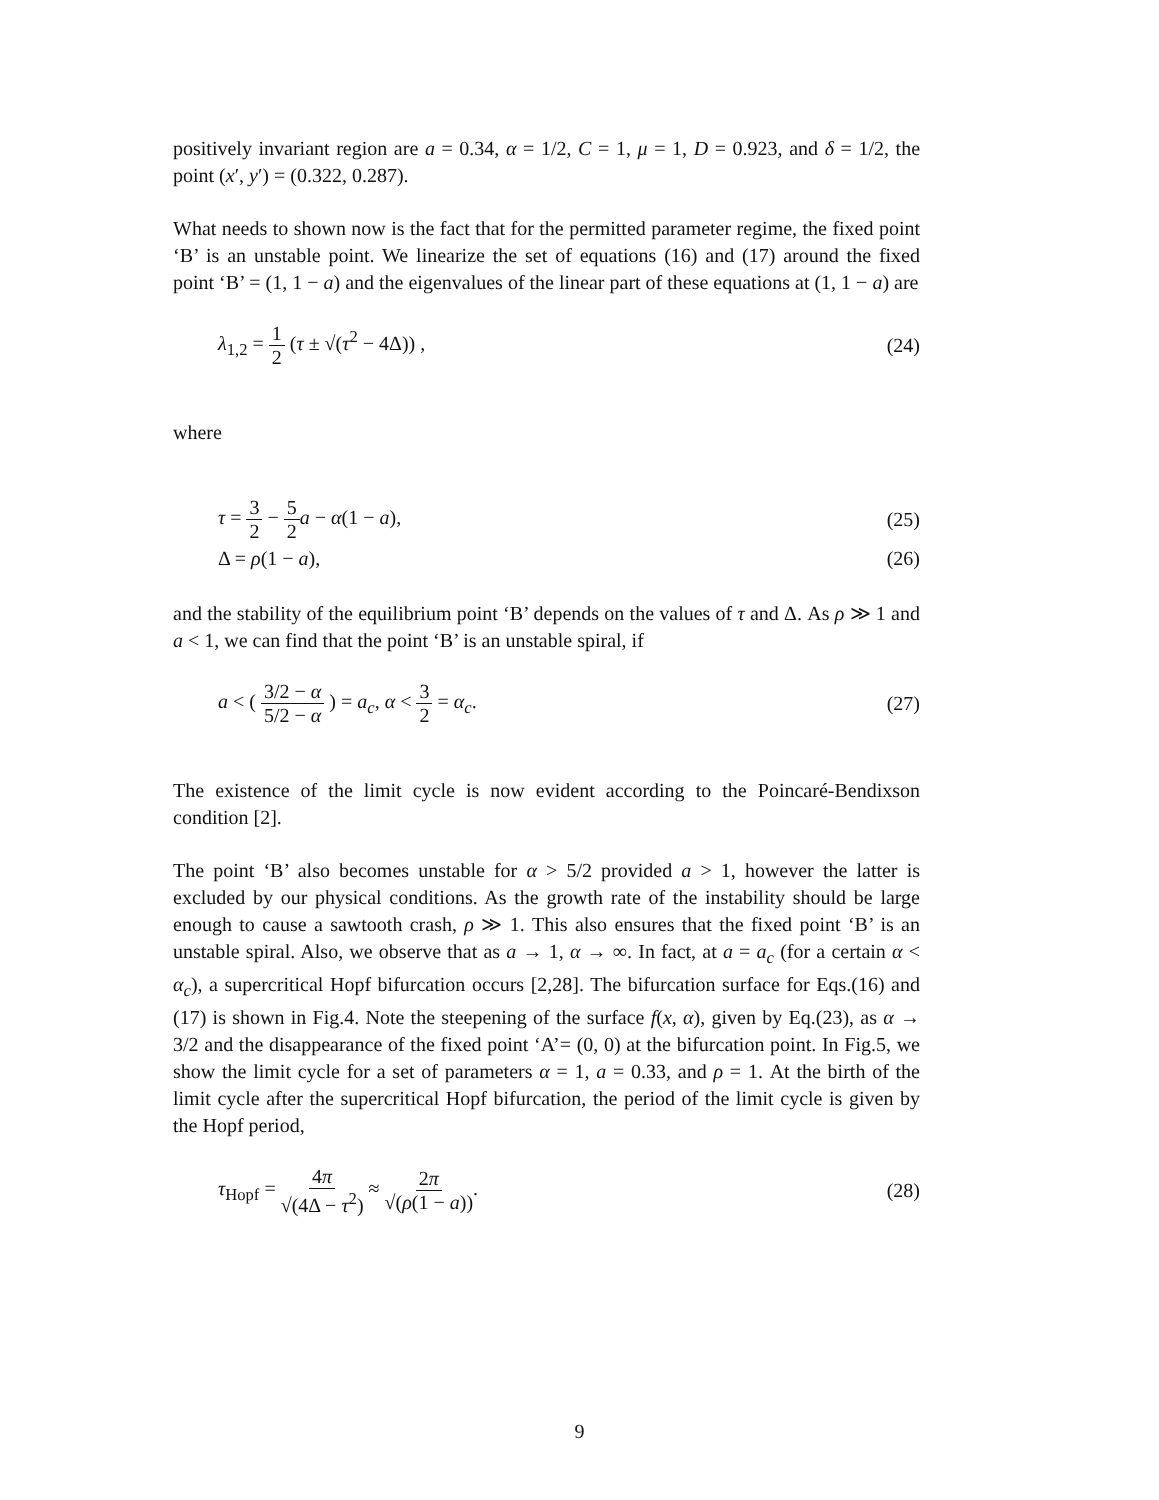positively invariant region are a = 0.34, α = 1/2, C = 1, μ = 1, D = 0.923, and δ = 1/2, the point (x′, y′) = (0.322, 0.287).
What needs to shown now is the fact that for the permitted parameter regime, the fixed point ‘B’ is an unstable point. We linearize the set of equations (16) and (17) around the fixed point ‘B’ = (1, 1 − a) and the eigenvalues of the linear part of these equations at (1, 1 − a) are
λ<sub>1,2</sub> = 1 2 (τ ± √(τ<sup>2</sup> − 4Δ)) , (24)
where
τ = 3 2 − 5 2 a − α(1 − a), (25)
Δ = ρ(1 − a), (26)
and the stability of the equilibrium point ‘B’ depends on the values of τ and Δ. As ρ ≫ 1 and a < 1, we can find that the point ‘B’ is an unstable spiral, if
a < ( 3/2 − α 5/2 − α ) = a<sub>c</sub>, α < 3 2 = α<sub>c</sub>. (27)
The existence of the limit cycle is now evident according to the Poincaré-Bendixson condition [2].
The point ‘B’ also becomes unstable for α > 5/2 provided a > 1, however the latter is excluded by our physical conditions. As the growth rate of the instability should be large enough to cause a sawtooth crash, ρ ≫ 1. This also ensures that the fixed point ‘B’ is an unstable spiral. Also, we observe that as a → 1, α → ∞. In fact, at a = a<sub>c</sub> (for a certain α < α<sub>c</sub>), a supercritical Hopf bifurcation occurs [2,28]. The bifurcation surface for Eqs.(16) and (17) is shown in Fig.4. Note the steepening of the surface f(x, α), given by Eq.(23), as α → 3/2 and the disappearance of the fixed point ‘A’= (0, 0) at the bifurcation point. In Fig.5, we show the limit cycle for a set of parameters α = 1, a = 0.33, and ρ = 1. At the birth of the limit cycle after the supercritical Hopf bifurcation, the period of the limit cycle is given by the Hopf period,
τ<sub>Hopf</sub> = 4π √(4Δ − τ<sup>2</sup>) ≈ 2π √(ρ(1 − a)). (28)
9